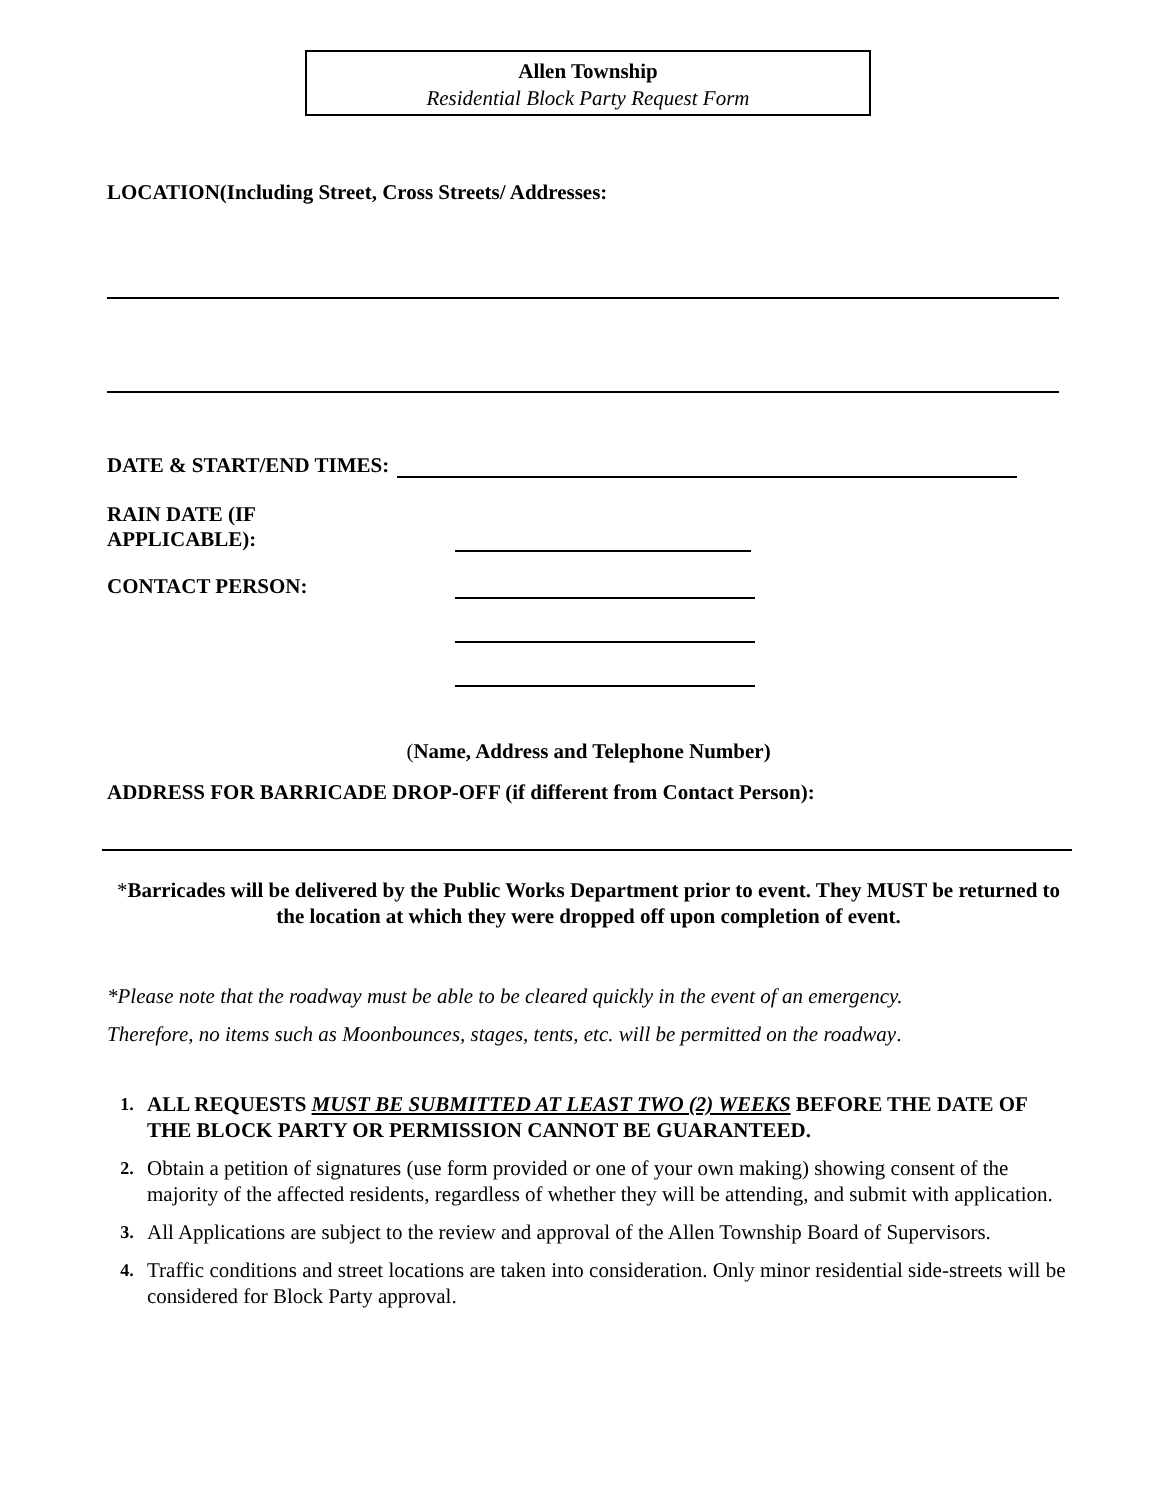Allen Township
Residential Block Party Request Form
LOCATION(Including Street, Cross Streets/ Addresses:
DATE & START/END TIMES:
RAIN DATE (IF
APPLICABLE):
CONTACT PERSON:
(Name, Address and Telephone Number)
ADDRESS FOR BARRICADE DROP-OFF (if different from Contact Person):
*Barricades will be delivered by the Public Works Department prior to event. They MUST be returned to
the location at which they were dropped off upon completion of event.
*Please note that the roadway must be able to be cleared quickly in the event of an emergency.
Therefore, no items such as Moonbounces, stages, tents, etc. will be permitted on the roadway.
1. ALL REQUESTS MUST BE SUBMITTED AT LEAST TWO (2) WEEKS BEFORE THE DATE OF THE BLOCK PARTY OR PERMISSION CANNOT BE GUARANTEED.
2. Obtain a petition of signatures (use form provided or one of your own making) showing consent of the majority of the affected residents, regardless of whether they will be attending, and submit with application.
3. All Applications are subject to the review and approval of the Allen Township Board of Supervisors.
4. Traffic conditions and street locations are taken into consideration. Only minor residential side-streets will be considered for Block Party approval.